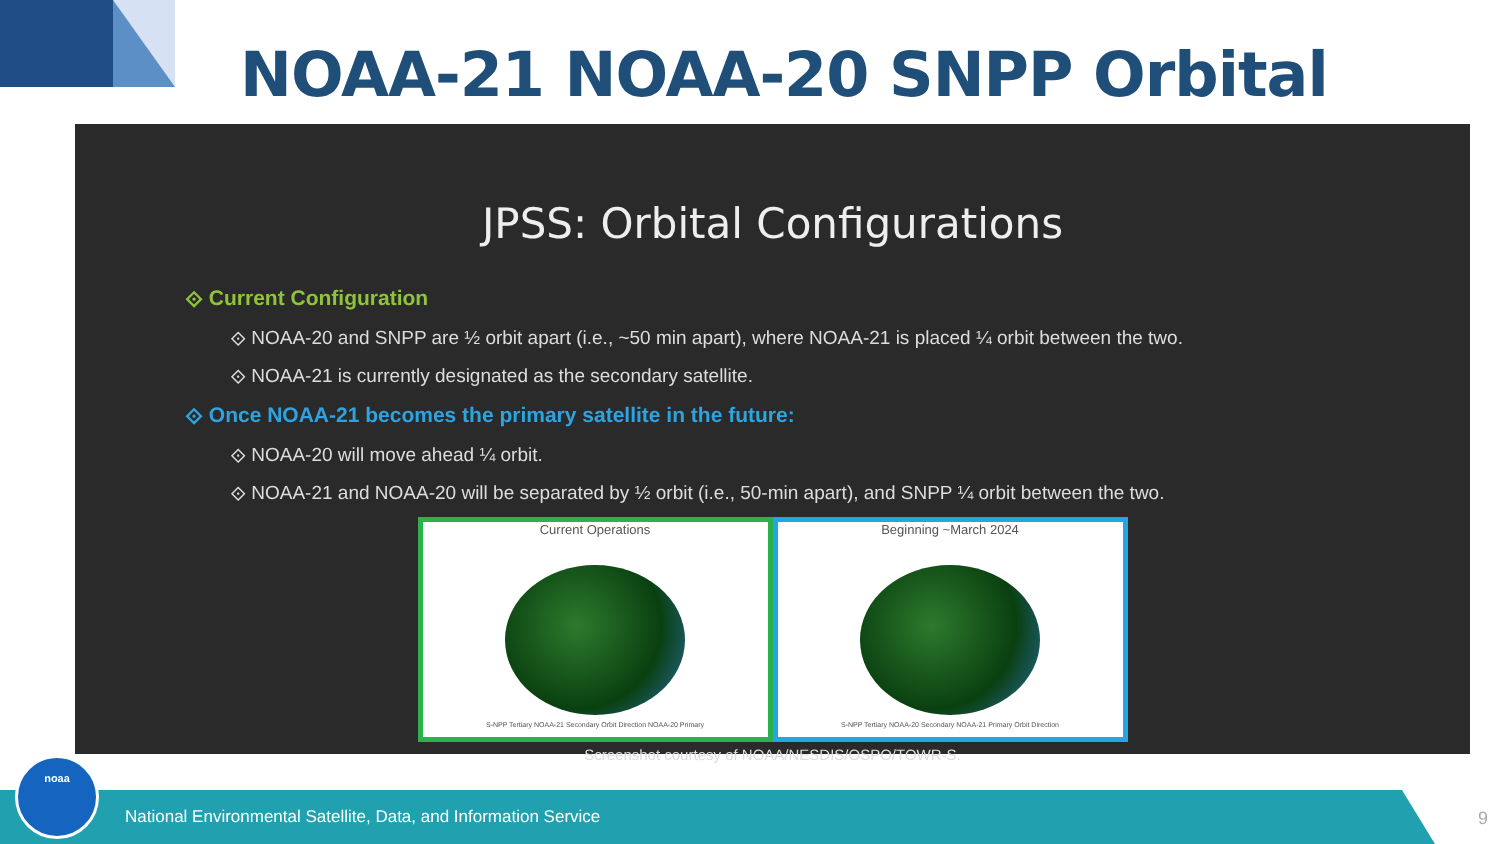NOAA-21 NOAA-20 SNPP Orbital
JPSS: Orbital Configurations
⟐ Current Configuration
⟐ NOAA-20 and SNPP are ½ orbit apart (i.e., ~50 min apart), where NOAA-21 is placed ¼ orbit between the two.
⟐ NOAA-21 is currently designated as the secondary satellite.
⟐ Once NOAA-21 becomes the primary satellite in the future:
⟐ NOAA-20 will move ahead ¼ orbit.
⟐ NOAA-21 and NOAA-20 will be separated by ½ orbit (i.e., 50-min apart), and SNPP ¼ orbit between the two.
Current Operations
S-NPP Tertiary NOAA-21 Secondary Orbit Direction NOAA-20 Primary
Beginning ~March 2024
S-NPP Tertiary NOAA-20 Secondary NOAA-21 Primary Orbit Direction
Screenshot courtesy of NOAA/NESDIS/OSPO/TOWR-S.
National Environmental Satellite, Data, and Information Service
noaa
9